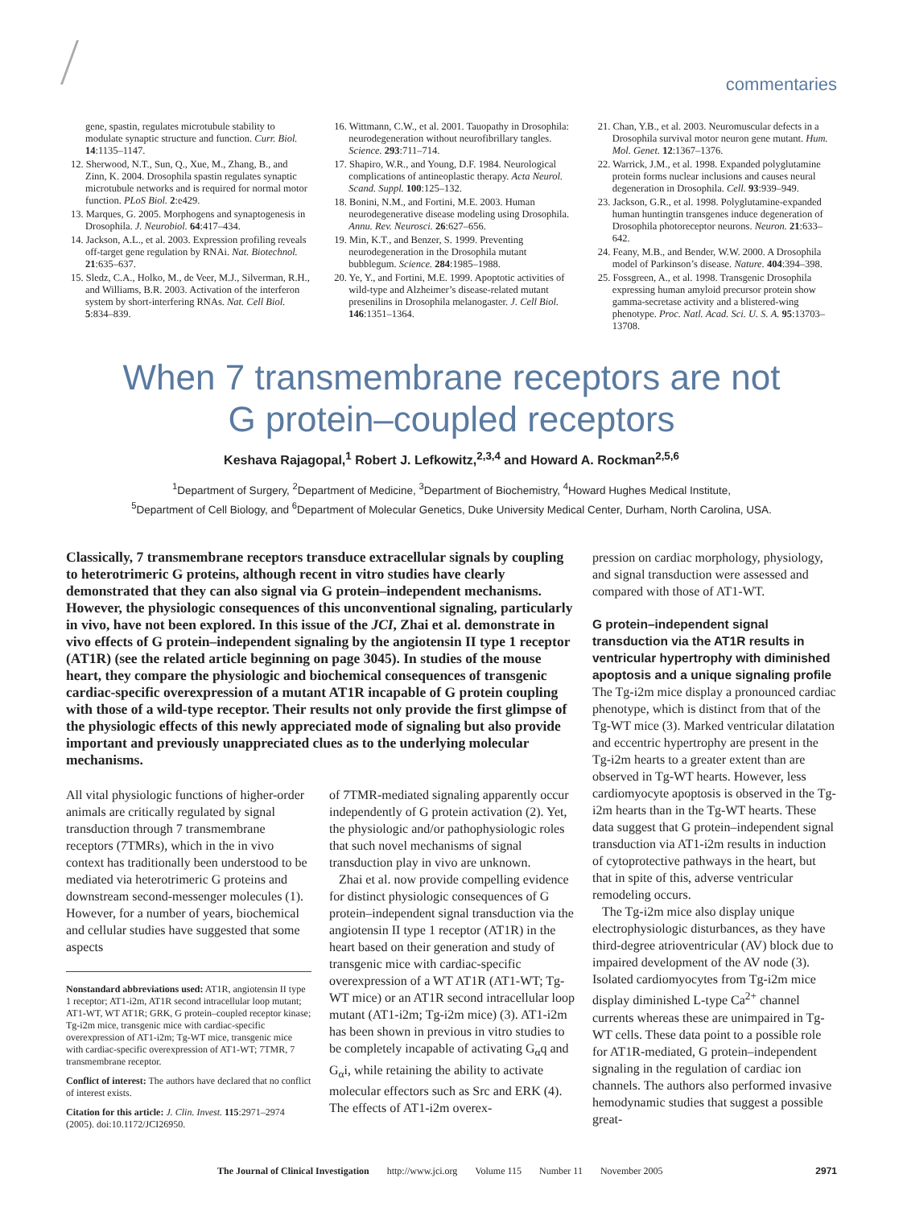commentaries
gene, spastin, regulates microtubule stability to modulate synaptic structure and function. Curr. Biol. 14:1135–1147.
12. Sherwood, N.T., Sun, Q., Xue, M., Zhang, B., and Zinn, K. 2004. Drosophila spastin regulates synaptic microtubule networks and is required for normal motor function. PLoS Biol. 2:e429.
13. Marques, G. 2005. Morphogens and synaptogenesis in Drosophila. J. Neurobiol. 64:417–434.
14. Jackson, A.L., et al. 2003. Expression profiling reveals off-target gene regulation by RNAi. Nat. Biotechnol. 21:635–637.
15. Sledz, C.A., Holko, M., de Veer, M.J., Silverman, R.H., and Williams, B.R. 2003. Activation of the interferon system by short-interfering RNAs. Nat. Cell Biol. 5:834–839.
16. Wittmann, C.W., et al. 2001. Tauopathy in Drosophila: neurodegeneration without neurofibrillary tangles. Science. 293:711–714.
17. Shapiro, W.R., and Young, D.F. 1984. Neurological complications of antineoplastic therapy. Acta Neurol. Scand. Suppl. 100:125–132.
18. Bonini, N.M., and Fortini, M.E. 2003. Human neurodegenerative disease modeling using Drosophila. Annu. Rev. Neurosci. 26:627–656.
19. Min, K.T., and Benzer, S. 1999. Preventing neurodegeneration in the Drosophila mutant bubblegum. Science. 284:1985–1988.
20. Ye, Y., and Fortini, M.E. 1999. Apoptotic activities of wild-type and Alzheimer’s disease-related mutant presenilins in Drosophila melanogaster. J. Cell Biol. 146:1351–1364.
21. Chan, Y.B., et al. 2003. Neuromuscular defects in a Drosophila survival motor neuron gene mutant. Hum. Mol. Genet. 12:1367–1376.
22. Warrick, J.M., et al. 1998. Expanded polyglutamine protein forms nuclear inclusions and causes neural degeneration in Drosophila. Cell. 93:939–949.
23. Jackson, G.R., et al. 1998. Polyglutamine-expanded human huntingtin transgenes induce degeneration of Drosophila photoreceptor neurons. Neuron. 21:633–642.
24. Feany, M.B., and Bender, W.W. 2000. A Drosophila model of Parkinson’s disease. Nature. 404:394–398.
25. Fossgreen, A., et al. 1998. Transgenic Drosophila expressing human amyloid precursor protein show gamma-secretase activity and a blistered-wing phenotype. Proc. Natl. Acad. Sci. U. S. A. 95:13703–13708.
When 7 transmembrane receptors are not
G protein–coupled receptors
Keshava Rajagopal,<sup>1</sup> Robert J. Lefkowitz,<sup>2,3,4</sup> and Howard A. Rockman<sup>2,5,6</sup>
<sup>1</sup> Department of Surgery, <sup>2</sup>Department of Medicine, <sup>3</sup>Department of Biochemistry, <sup>4</sup>Howard Hughes Medical Institute,
<sup>5</sup> Department of Cell Biology, and <sup>6</sup>Department of Molecular Genetics, Duke University Medical Center, Durham, North Carolina, USA.
Classically, 7 transmembrane receptors transduce extracellular signals by coupling to heterotrimeric G proteins, although recent in vitro studies have clearly demonstrated that they can also signal via G protein–independent mechanisms. However, the physiologic consequences of this unconventional signaling, particularly in vivo, have not been explored. In this issue of the JCI, Zhai et al. demonstrate in vivo effects of G protein–independent signaling by the angiotensin II type 1 receptor (AT1R) (see the related article beginning on page 3045). In studies of the mouse heart, they compare the physiologic and biochemical consequences of transgenic cardiac-specific overexpression of a mutant AT1R incapable of G protein coupling with those of a wild-type receptor. Their results not only provide the first glimpse of the physiologic effects of this newly appreciated mode of signaling but also provide important and previously unappreciated clues as to the underlying molecular mechanisms.
All vital physiologic functions of higher-order animals are critically regulated by signal transduction through 7 transmembrane receptors (7TMRs), which in the in vivo context has traditionally been understood to be mediated via heterotrimeric G proteins and downstream second-messenger molecules (1). However, for a number of years, biochemical and cellular studies have suggested that some aspects
Nonstandard abbreviations used: AT1R, angiotensin II type 1 receptor; AT1-i2m, AT1R second intracellular loop mutant; AT1-WT, WT AT1R; GRK, G protein–coupled receptor kinase; Tg-i2m mice, transgenic mice with cardiac-specific overexpression of AT1-i2m; Tg-WT mice, transgenic mice with cardiac-specific overexpression of AT1-WT; 7TMR, 7 transmembrane receptor.
Conflict of interest: The authors have declared that no conflict of interest exists.
Citation for this article: J. Clin. Invest. 115:2971–2974 (2005). doi:10.1172/JCI26950.
of 7TMR-mediated signaling apparently occur independently of G protein activation (2). Yet, the physiologic and/or pathophysiologic roles that such novel mechanisms of signal transduction play in vivo are unknown.
Zhai et al. now provide compelling evidence for distinct physiologic consequences of G protein–independent signal transduction via the angiotensin II type 1 receptor (AT1R) in the heart based on their generation and study of transgenic mice with cardiac-specific overexpression of a WT AT1R (AT1-WT; Tg-WT mice) or an AT1R second intracellular loop mutant (AT1-i2m; Tg-i2m mice) (3). AT1-i2m has been shown in previous in vitro studies to be completely incapable of activating G<sub>α</sub>q and G<sub>α</sub>i, while retaining the ability to activate molecular effectors such as Src and ERK (4). The effects of AT1-i2m overex-
pression on cardiac morphology, physiology, and signal transduction were assessed and compared with those of AT1-WT.
G protein–independent signal transduction via the AT1R results in ventricular hypertrophy with diminished apoptosis and a unique signaling profile
The Tg-i2m mice display a pronounced cardiac phenotype, which is distinct from that of the Tg-WT mice (3). Marked ventricular dilatation and eccentric hypertrophy are present in the Tg-i2m hearts to a greater extent than are observed in Tg-WT hearts. However, less cardiomyocyte apoptosis is observed in the Tg-i2m hearts than in the Tg-WT hearts. These data suggest that G protein–independent signal transduction via AT1-i2m results in induction of cytoprotective pathways in the heart, but that in spite of this, adverse ventricular remodeling occurs.
The Tg-i2m mice also display unique electrophysiologic disturbances, as they have third-degree atrioventricular (AV) block due to impaired development of the AV node (3). Isolated cardiomyocytes from Tg-i2m mice display diminished L-type Ca<sup>2+</sup> channel currents whereas these are unimpaired in Tg-WT cells. These data point to a possible role for AT1R-mediated, G protein–independent signaling in the regulation of cardiac ion channels. The authors also performed invasive hemodynamic studies that suggest a possible great-
The Journal of Clinical Investigation http://www.jci.org Volume 115 Number 11 November 2005 2971